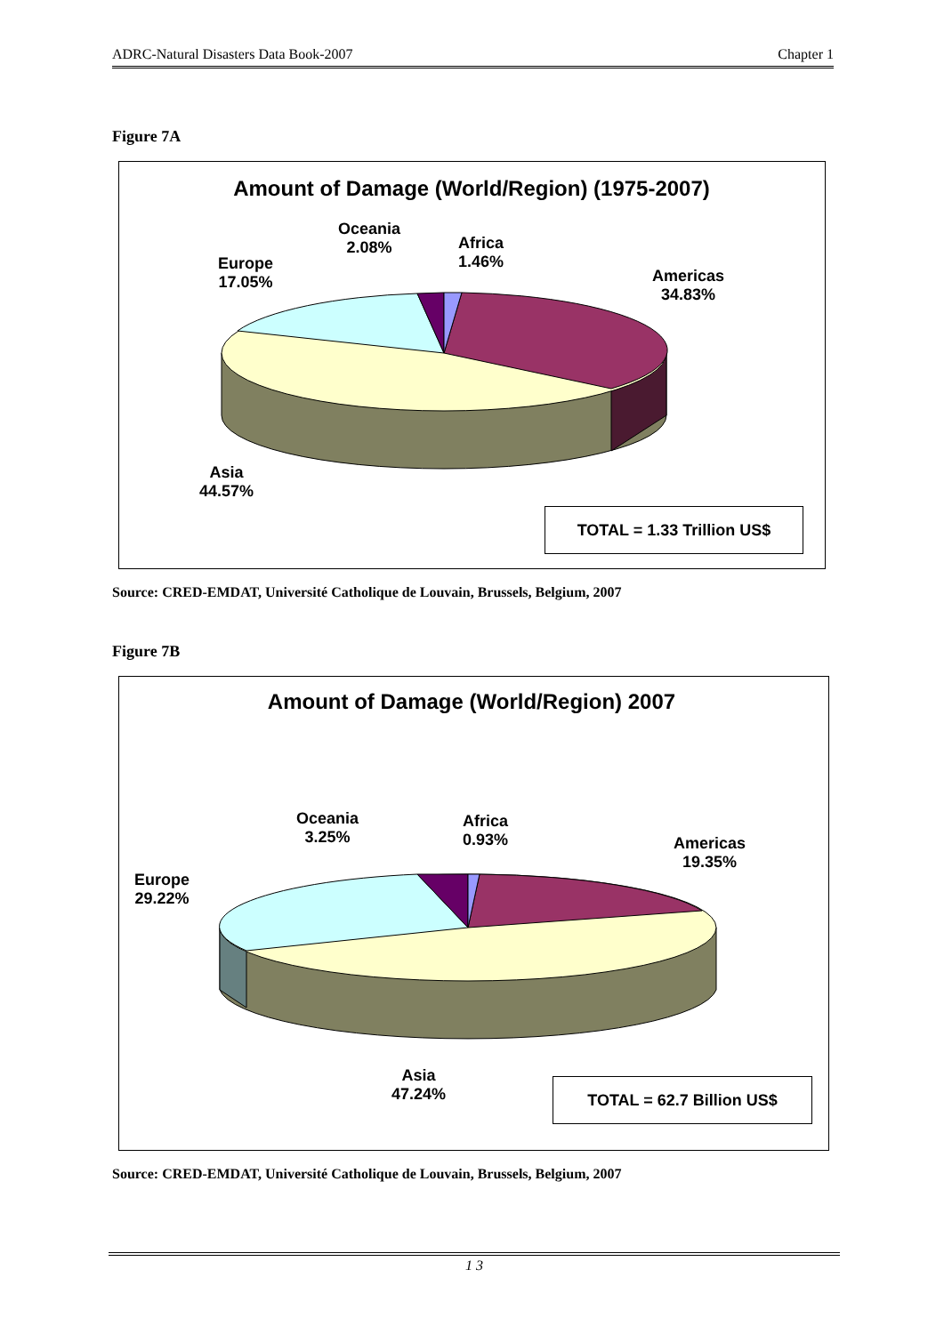ADRC-Natural Disasters Data Book-2007 Chapter 1
Figure 7A
Amount of Damage (World/Region) (1975-2007)
Oceania
2.08%
Africa
1.46%
Europe
17.05%
Americas
34.83%
Asia
44.57%
TOTAL = 1.33 Trillion US$
Source: CRED-EMDAT, Université Catholique de Louvain, Brussels, Belgium, 2007
Figure 7B
Amount of Damage (World/Region) 2007
Oceania
3.25%
Africa
0.93%
Americas
19.35%
Europe
29.22%
Asia
47.24%
TOTAL = 62.7 Billion US$
Source: CRED-EMDAT, Université Catholique de Louvain, Brussels, Belgium, 2007
1 3